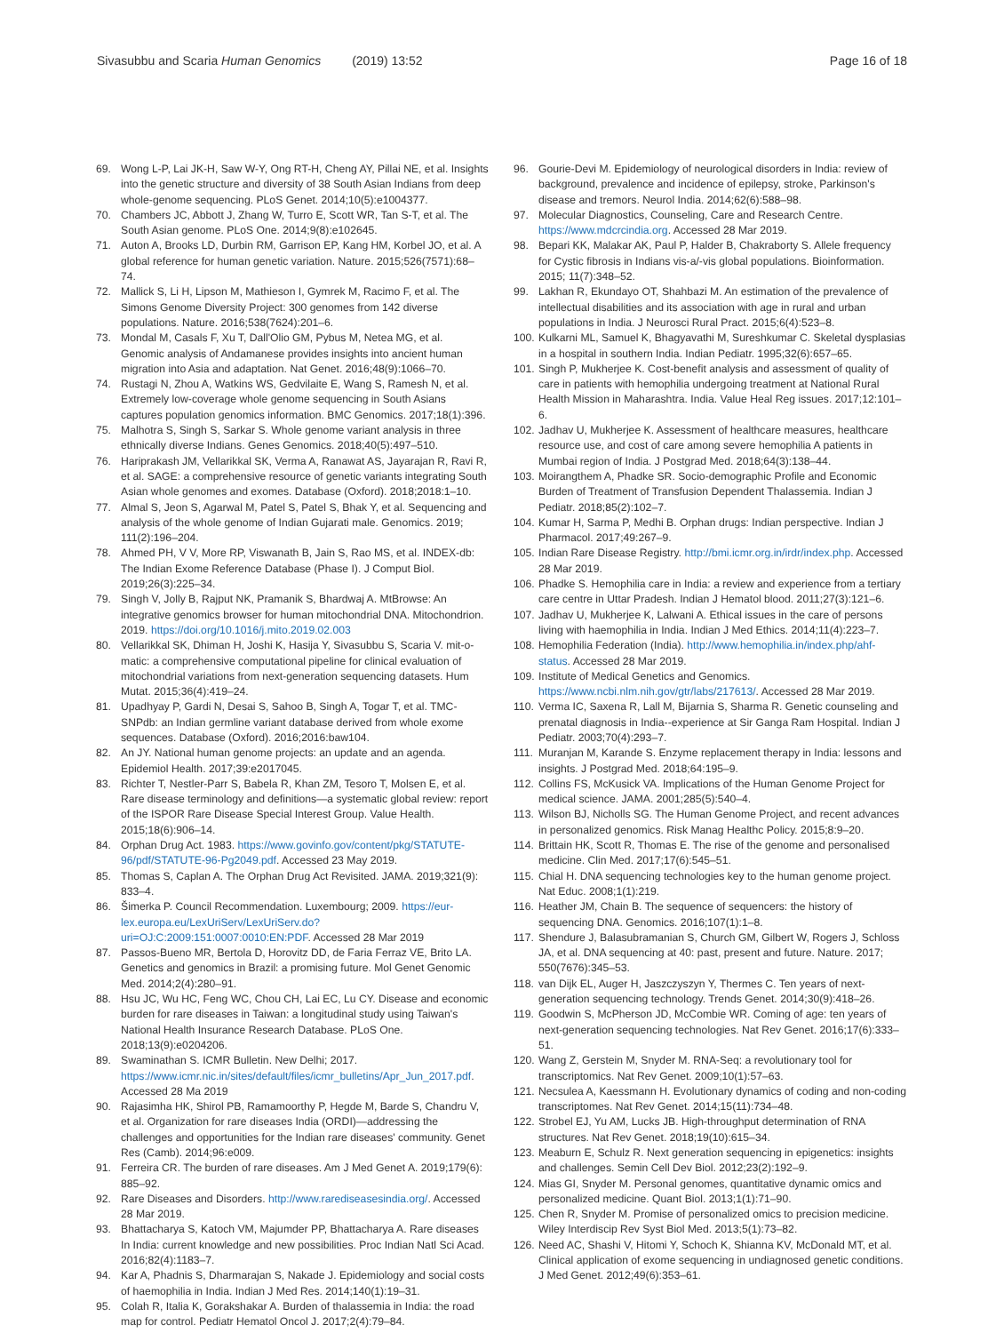Sivasubbu and Scaria Human Genomics (2019) 13:52
Page 16 of 18
69. Wong L-P, Lai JK-H, Saw W-Y, Ong RT-H, Cheng AY, Pillai NE, et al. Insights into the genetic structure and diversity of 38 South Asian Indians from deep whole-genome sequencing. PLoS Genet. 2014;10(5):e1004377.
70. Chambers JC, Abbott J, Zhang W, Turro E, Scott WR, Tan S-T, et al. The South Asian genome. PLoS One. 2014;9(8):e102645.
71. Auton A, Brooks LD, Durbin RM, Garrison EP, Kang HM, Korbel JO, et al. A global reference for human genetic variation. Nature. 2015;526(7571):68–74.
72. Mallick S, Li H, Lipson M, Mathieson I, Gymrek M, Racimo F, et al. The Simons Genome Diversity Project: 300 genomes from 142 diverse populations. Nature. 2016;538(7624):201–6.
73. Mondal M, Casals F, Xu T, Dall'Olio GM, Pybus M, Netea MG, et al. Genomic analysis of Andamanese provides insights into ancient human migration into Asia and adaptation. Nat Genet. 2016;48(9):1066–70.
74. Rustagi N, Zhou A, Watkins WS, Gedvilaite E, Wang S, Ramesh N, et al. Extremely low-coverage whole genome sequencing in South Asians captures population genomics information. BMC Genomics. 2017;18(1):396.
75. Malhotra S, Singh S, Sarkar S. Whole genome variant analysis in three ethnically diverse Indians. Genes Genomics. 2018;40(5):497–510.
76. Hariprakash JM, Vellarikkal SK, Verma A, Ranawat AS, Jayarajan R, Ravi R, et al. SAGE: a comprehensive resource of genetic variants integrating South Asian whole genomes and exomes. Database (Oxford). 2018;2018:1–10.
77. Almal S, Jeon S, Agarwal M, Patel S, Patel S, Bhak Y, et al. Sequencing and analysis of the whole genome of Indian Gujarati male. Genomics. 2019; 111(2):196–204.
78. Ahmed PH, V V, More RP, Viswanath B, Jain S, Rao MS, et al. INDEX-db: The Indian Exome Reference Database (Phase I). J Comput Biol. 2019;26(3):225–34.
79. Singh V, Jolly B, Rajput NK, Pramanik S, Bhardwaj A. MtBrowse: An integrative genomics browser for human mitochondrial DNA. Mitochondrion. 2019. https://doi.org/10.1016/j.mito.2019.02.003
80. Vellarikkal SK, Dhiman H, Joshi K, Hasija Y, Sivasubbu S, Scaria V. mit-o-matic: a comprehensive computational pipeline for clinical evaluation of mitochondrial variations from next-generation sequencing datasets. Hum Mutat. 2015;36(4):419–24.
81. Upadhyay P, Gardi N, Desai S, Sahoo B, Singh A, Togar T, et al. TMC-SNPdb: an Indian germline variant database derived from whole exome sequences. Database (Oxford). 2016;2016:baw104.
82. An JY. National human genome projects: an update and an agenda. Epidemiol Health. 2017;39:e2017045.
83. Richter T, Nestler-Parr S, Babela R, Khan ZM, Tesoro T, Molsen E, et al. Rare disease terminology and definitions—a systematic global review: report of the ISPOR Rare Disease Special Interest Group. Value Health. 2015;18(6):906–14.
84. Orphan Drug Act. 1983. https://www.govinfo.gov/content/pkg/STATUTE-96/pdf/STATUTE-96-Pg2049.pdf. Accessed 23 May 2019.
85. Thomas S, Caplan A. The Orphan Drug Act Revisited. JAMA. 2019;321(9): 833–4.
86. Šimerka P. Council Recommendation. Luxembourg; 2009. https://eur-lex.europa.eu/LexUriServ/LexUriServ.do?uri=OJ:C:2009:151:0007:0010:EN:PDF. Accessed 28 Mar 2019
87. Passos-Bueno MR, Bertola D, Horovitz DD, de Faria Ferraz VE, Brito LA. Genetics and genomics in Brazil: a promising future. Mol Genet Genomic Med. 2014;2(4):280–91.
88. Hsu JC, Wu HC, Feng WC, Chou CH, Lai EC, Lu CY. Disease and economic burden for rare diseases in Taiwan: a longitudinal study using Taiwan's National Health Insurance Research Database. PLoS One. 2018;13(9):e0204206.
89. Swaminathan S. ICMR Bulletin. New Delhi; 2017. https://www.icmr.nic.in/sites/default/files/icmr_bulletins/Apr_Jun_2017.pdf. Accessed 28 Ma 2019
90. Rajasimha HK, Shirol PB, Ramamoorthy P, Hegde M, Barde S, Chandru V, et al. Organization for rare diseases India (ORDI)—addressing the challenges and opportunities for the Indian rare diseases' community. Genet Res (Camb). 2014;96:e009.
91. Ferreira CR. The burden of rare diseases. Am J Med Genet A. 2019;179(6): 885–92.
92. Rare Diseases and Disorders. http://www.rarediseasesindia.org/. Accessed 28 Mar 2019.
93. Bhattacharya S, Katoch VM, Majumder PP, Bhattacharya A. Rare diseases In India: current knowledge and new possibilities. Proc Indian Natl Sci Acad. 2016;82(4):1183–7.
94. Kar A, Phadnis S, Dharmarajan S, Nakade J. Epidemiology and social costs of haemophilia in India. Indian J Med Res. 2014;140(1):19–31.
95. Colah R, Italia K, Gorakshakar A. Burden of thalassemia in India: the road map for control. Pediatr Hematol Oncol J. 2017;2(4):79–84.
96. Gourie-Devi M. Epidemiology of neurological disorders in India: review of background, prevalence and incidence of epilepsy, stroke, Parkinson's disease and tremors. Neurol India. 2014;62(6):588–98.
97. Molecular Diagnostics, Counseling, Care and Research Centre. https://www.mdcrcindia.org. Accessed 28 Mar 2019.
98. Bepari KK, Malakar AK, Paul P, Halder B, Chakraborty S. Allele frequency for Cystic fibrosis in Indians vis-a/-vis global populations. Bioinformation. 2015; 11(7):348–52.
99. Lakhan R, Ekundayo OT, Shahbazi M. An estimation of the prevalence of intellectual disabilities and its association with age in rural and urban populations in India. J Neurosci Rural Pract. 2015;6(4):523–8.
100. Kulkarni ML, Samuel K, Bhagyavathi M, Sureshkumar C. Skeletal dysplasias in a hospital in southern India. Indian Pediatr. 1995;32(6):657–65.
101. Singh P, Mukherjee K. Cost-benefit analysis and assessment of quality of care in patients with hemophilia undergoing treatment at National Rural Health Mission in Maharashtra. India. Value Heal Reg issues. 2017;12:101–6.
102. Jadhav U, Mukherjee K. Assessment of healthcare measures, healthcare resource use, and cost of care among severe hemophilia A patients in Mumbai region of India. J Postgrad Med. 2018;64(3):138–44.
103. Moirangthem A, Phadke SR. Socio-demographic Profile and Economic Burden of Treatment of Transfusion Dependent Thalassemia. Indian J Pediatr. 2018;85(2):102–7.
104. Kumar H, Sarma P, Medhi B. Orphan drugs: Indian perspective. Indian J Pharmacol. 2017;49:267–9.
105. Indian Rare Disease Registry. http://bmi.icmr.org.in/irdr/index.php. Accessed 28 Mar 2019.
106. Phadke S. Hemophilia care in India: a review and experience from a tertiary care centre in Uttar Pradesh. Indian J Hematol blood. 2011;27(3):121–6.
107. Jadhav U, Mukherjee K, Lalwani A. Ethical issues in the care of persons living with haemophilia in India. Indian J Med Ethics. 2014;11(4):223–7.
108. Hemophilia Federation (India). http://www.hemophilia.in/index.php/ahf-status. Accessed 28 Mar 2019.
109. Institute of Medical Genetics and Genomics. https://www.ncbi.nlm.nih.gov/gtr/labs/217613/. Accessed 28 Mar 2019.
110. Verma IC, Saxena R, Lall M, Bijarnia S, Sharma R. Genetic counseling and prenatal diagnosis in India--experience at Sir Ganga Ram Hospital. Indian J Pediatr. 2003;70(4):293–7.
111. Muranjan M, Karande S. Enzyme replacement therapy in India: lessons and insights. J Postgrad Med. 2018;64:195–9.
112. Collins FS, McKusick VA. Implications of the Human Genome Project for medical science. JAMA. 2001;285(5):540–4.
113. Wilson BJ, Nicholls SG. The Human Genome Project, and recent advances in personalized genomics. Risk Manag Healthc Policy. 2015;8:9–20.
114. Brittain HK, Scott R, Thomas E. The rise of the genome and personalised medicine. Clin Med. 2017;17(6):545–51.
115. Chial H. DNA sequencing technologies key to the human genome project. Nat Educ. 2008;1(1):219.
116. Heather JM, Chain B. The sequence of sequencers: the history of sequencing DNA. Genomics. 2016;107(1):1–8.
117. Shendure J, Balasubramanian S, Church GM, Gilbert W, Rogers J, Schloss JA, et al. DNA sequencing at 40: past, present and future. Nature. 2017; 550(7676):345–53.
118. van Dijk EL, Auger H, Jaszczyszyn Y, Thermes C. Ten years of next-generation sequencing technology. Trends Genet. 2014;30(9):418–26.
119. Goodwin S, McPherson JD, McCombie WR. Coming of age: ten years of next-generation sequencing technologies. Nat Rev Genet. 2016;17(6):333–51.
120. Wang Z, Gerstein M, Snyder M. RNA-Seq: a revolutionary tool for transcriptomics. Nat Rev Genet. 2009;10(1):57–63.
121. Necsulea A, Kaessmann H. Evolutionary dynamics of coding and non-coding transcriptomes. Nat Rev Genet. 2014;15(11):734–48.
122. Strobel EJ, Yu AM, Lucks JB. High-throughput determination of RNA structures. Nat Rev Genet. 2018;19(10):615–34.
123. Meaburn E, Schulz R. Next generation sequencing in epigenetics: insights and challenges. Semin Cell Dev Biol. 2012;23(2):192–9.
124. Mias GI, Snyder M. Personal genomes, quantitative dynamic omics and personalized medicine. Quant Biol. 2013;1(1):71–90.
125. Chen R, Snyder M. Promise of personalized omics to precision medicine. Wiley Interdiscip Rev Syst Biol Med. 2013;5(1):73–82.
126. Need AC, Shashi V, Hitomi Y, Schoch K, Shianna KV, McDonald MT, et al. Clinical application of exome sequencing in undiagnosed genetic conditions. J Med Genet. 2012;49(6):353–61.